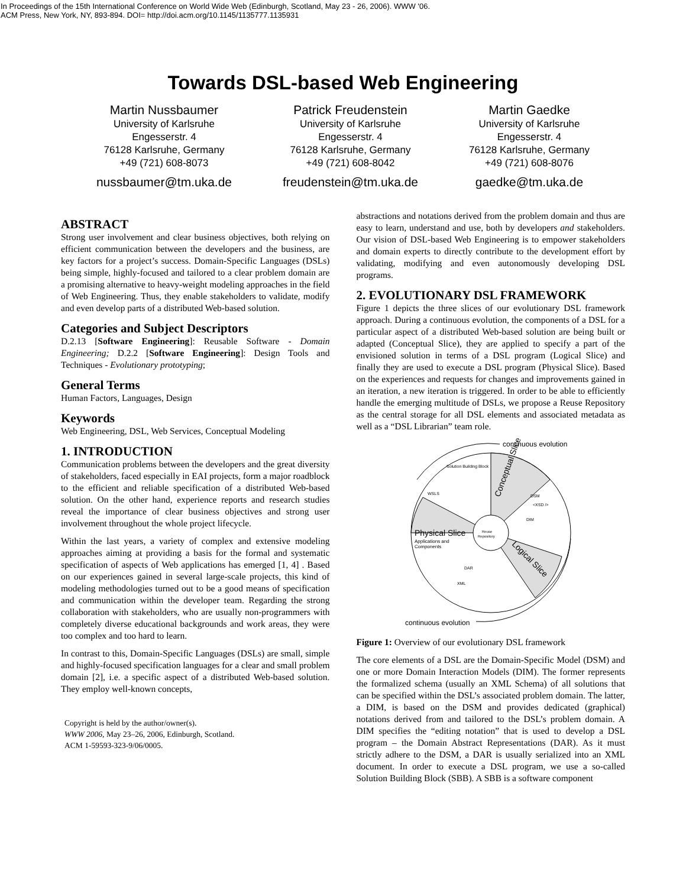In Proceedings of the 15th International Conference on World Wide Web (Edinburgh, Scotland, May 23 - 26, 2006). WWW '06.
ACM Press, New York, NY, 893-894. DOI= http://doi.acm.org/10.1145/1135777.1135931
Towards DSL-based Web Engineering
Martin Nussbaumer
University of Karlsruhe
Engesserstr. 4
76128 Karlsruhe, Germany
+49 (721) 608-8073
nussbaumer@tm.uka.de
Patrick Freudenstein
University of Karlsruhe
Engesserstr. 4
76128 Karlsruhe, Germany
+49 (721) 608-8042
freudenstein@tm.uka.de
Martin Gaedke
University of Karlsruhe
Engesserstr. 4
76128 Karlsruhe, Germany
+49 (721) 608-8076
gaedke@tm.uka.de
ABSTRACT
Strong user involvement and clear business objectives, both relying on efficient communication between the developers and the business, are key factors for a project’s success. Domain-Specific Languages (DSLs) being simple, highly-focused and tailored to a clear problem domain are a promising alternative to heavy-weight modeling approaches in the field of Web Engineering. Thus, they enable stakeholders to validate, modify and even develop parts of a distributed Web-based solution.
Categories and Subject Descriptors
D.2.13 [Software Engineering]: Reusable Software - Domain Engineering; D.2.2 [Software Engineering]: Design Tools and Techniques - Evolutionary prototyping;
General Terms
Human Factors, Languages, Design
Keywords
Web Engineering, DSL, Web Services, Conceptual Modeling
1. INTRODUCTION
Communication problems between the developers and the great diversity of stakeholders, faced especially in EAI projects, form a major roadblock to the efficient and reliable specification of a distributed Web-based solution. On the other hand, experience reports and research studies reveal the importance of clear business objectives and strong user involvement throughout the whole project lifecycle.
Within the last years, a variety of complex and extensive modeling approaches aiming at providing a basis for the formal and systematic specification of aspects of Web applications has emerged [1, 4] . Based on our experiences gained in several large-scale projects, this kind of modeling methodologies turned out to be a good means of specification and communication within the developer team. Regarding the strong collaboration with stakeholders, who are usually non-programmers with completely diverse educational backgrounds and work areas, they were too complex and too hard to learn.
In contrast to this, Domain-Specific Languages (DSLs) are small, simple and highly-focused specification languages for a clear and small problem domain [2], i.e. a specific aspect of a distributed Web-based solution. They employ well-known concepts,
Copyright is held by the author/owner(s).
WWW 2006, May 23–26, 2006, Edinburgh, Scotland.
ACM 1-59593-323-9/06/0005.
abstractions and notations derived from the problem domain and thus are easy to learn, understand and use, both by developers and stakeholders. Our vision of DSL-based Web Engineering is to empower stakeholders and domain experts to directly contribute to the development effort by validating, modifying and even autonomously developing DSL programs.
2. EVOLUTIONARY DSL FRAMEWORK
Figure 1 depicts the three slices of our evolutionary DSL framework approach. During a continuous evolution, the components of a DSL for a particular aspect of a distributed Web-based solution are being built or adapted (Conceptual Slice), they are applied to specify a part of the envisioned solution in terms of a DSL program (Logical Slice) and finally they are used to execute a DSL program (Physical Slice). Based on the experiences and requests for changes and improvements gained in an iteration, a new iteration is triggered. In order to be able to efficiently handle the emerging multitude of DSLs, we propose a Reuse Repository as the central storage for all DSL elements and associated metadata as well as a “DSL Librarian” team role.
continuous evolution
continuous evolution
Reuse
Repository
Physical Slice
Applications and
Components
Conceptual Slice
Logical Slice
Solution Building Block
WSLS
DSM
<XSD />
DIM
DAR
XML
Figure 1: Overview of our evolutionary DSL framework
The core elements of a DSL are the Domain-Specific Model (DSM) and one or more Domain Interaction Models (DIM). The former represents the formalized schema (usually an XML Schema) of all solutions that can be specified within the DSL’s associated problem domain. The latter, a DIM, is based on the DSM and provides dedicated (graphical) notations derived from and tailored to the DSL’s problem domain. A DIM specifies the “editing notation” that is used to develop a DSL program – the Domain Abstract Representations (DAR). As it must strictly adhere to the DSM, a DAR is usually serialized into an XML document. In order to execute a DSL program, we use a so-called Solution Building Block (SBB). A SBB is a software component